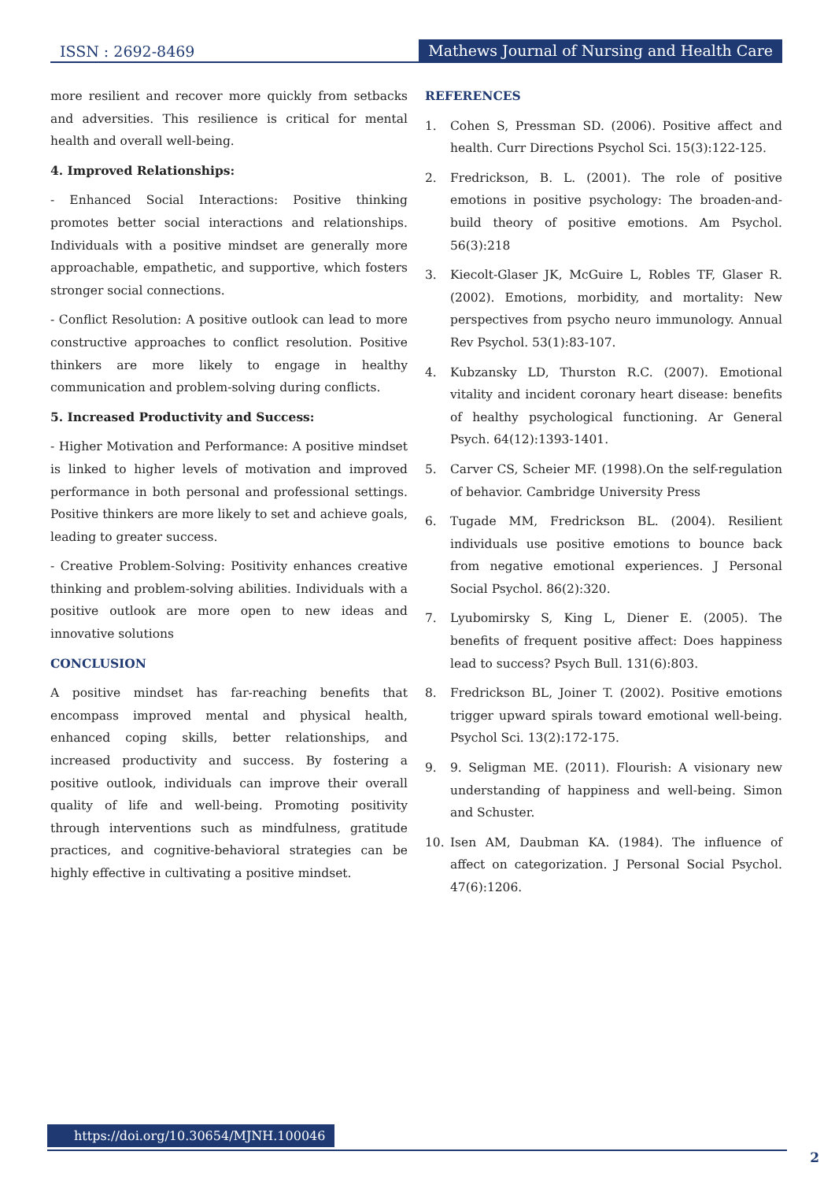ISSN : 2692-8469 Mathews Journal of Nursing and Health Care
more resilient and recover more quickly from setbacks and adversities. This resilience is critical for mental health and overall well-being.
4. Improved Relationships:
- Enhanced Social Interactions: Positive thinking promotes better social interactions and relationships. Individuals with a positive mindset are generally more approachable, empathetic, and supportive, which fosters stronger social connections.
- Conflict Resolution: A positive outlook can lead to more constructive approaches to conflict resolution. Positive thinkers are more likely to engage in healthy communication and problem-solving during conflicts.
5. Increased Productivity and Success:
- Higher Motivation and Performance: A positive mindset is linked to higher levels of motivation and improved performance in both personal and professional settings. Positive thinkers are more likely to set and achieve goals, leading to greater success.
- Creative Problem-Solving: Positivity enhances creative thinking and problem-solving abilities. Individuals with a positive outlook are more open to new ideas and innovative solutions
CONCLUSION
A positive mindset has far-reaching benefits that encompass improved mental and physical health, enhanced coping skills, better relationships, and increased productivity and success. By fostering a positive outlook, individuals can improve their overall quality of life and well-being. Promoting positivity through interventions such as mindfulness, gratitude practices, and cognitive-behavioral strategies can be highly effective in cultivating a positive mindset.
REFERENCES
1. Cohen S, Pressman SD. (2006). Positive affect and health. Curr Directions Psychol Sci. 15(3):122-125.
2. Fredrickson, B. L. (2001). The role of positive emotions in positive psychology: The broaden-and-build theory of positive emotions. Am Psychol. 56(3):218
3. Kiecolt-Glaser JK, McGuire L, Robles TF, Glaser R. (2002). Emotions, morbidity, and mortality: New perspectives from psycho neuro immunology. Annual Rev Psychol. 53(1):83-107.
4. Kubzansky LD, Thurston R.C. (2007). Emotional vitality and incident coronary heart disease: benefits of healthy psychological functioning. Ar General Psych. 64(12):1393-1401.
5. Carver CS, Scheier MF. (1998).On the self-regulation of behavior. Cambridge University Press
6. Tugade MM, Fredrickson BL. (2004). Resilient individuals use positive emotions to bounce back from negative emotional experiences. J Personal Social Psychol. 86(2):320.
7. Lyubomirsky S, King L, Diener E. (2005). The benefits of frequent positive affect: Does happiness lead to success? Psych Bull. 131(6):803.
8. Fredrickson BL, Joiner T. (2002). Positive emotions trigger upward spirals toward emotional well-being. Psychol Sci. 13(2):172-175.
9. 9. Seligman ME. (2011). Flourish: A visionary new understanding of happiness and well-being. Simon and Schuster.
10. Isen AM, Daubman KA. (1984). The influence of affect on categorization. J Personal Social Psychol. 47(6):1206.
https://doi.org/10.30654/MJNH.100046
2